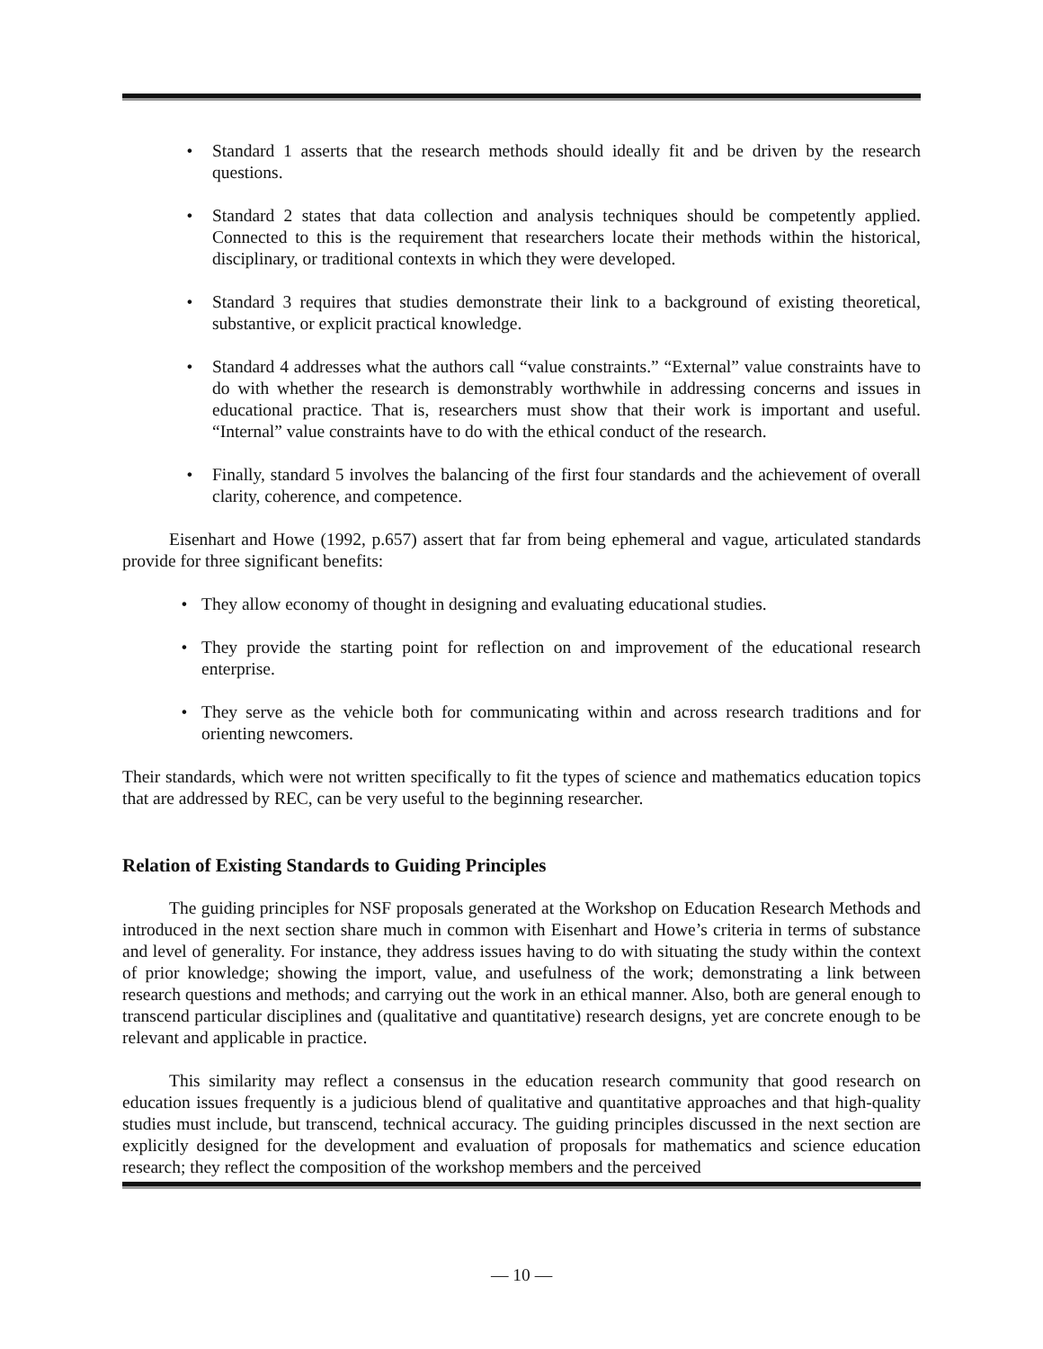• Standard 1 asserts that the research methods should ideally fit and be driven by the research questions.
• Standard 2 states that data collection and analysis techniques should be competently applied. Connected to this is the requirement that researchers locate their methods within the historical, disciplinary, or traditional contexts in which they were developed.
• Standard 3 requires that studies demonstrate their link to a background of existing theoretical, substantive, or explicit practical knowledge.
• Standard 4 addresses what the authors call “value constraints.” “External” value constraints have to do with whether the research is demonstrably worthwhile in addressing concerns and issues in educational practice. That is, researchers must show that their work is important and useful. “Internal” value constraints have to do with the ethical conduct of the research.
• Finally, standard 5 involves the balancing of the first four standards and the achievement of overall clarity, coherence, and competence.
Eisenhart and Howe (1992, p.657) assert that far from being ephemeral and vague, articulated standards provide for three significant benefits:
• They allow economy of thought in designing and evaluating educational studies.
• They provide the starting point for reflection on and improvement of the educational research enterprise.
• They serve as the vehicle both for communicating within and across research traditions and for orienting newcomers.
Their standards, which were not written specifically to fit the types of science and mathematics education topics that are addressed by REC, can be very useful to the beginning researcher.
Relation of Existing Standards to Guiding Principles
The guiding principles for NSF proposals generated at the Workshop on Education Research Methods and introduced in the next section share much in common with Eisenhart and Howe’s criteria in terms of substance and level of generality. For instance, they address issues having to do with situating the study within the context of prior knowledge; showing the import, value, and usefulness of the work; demonstrating a link between research questions and methods; and carrying out the work in an ethical manner. Also, both are general enough to transcend particular disciplines and (qualitative and quantitative) research designs, yet are concrete enough to be relevant and applicable in practice.
This similarity may reflect a consensus in the education research community that good research on education issues frequently is a judicious blend of qualitative and quantitative approaches and that high-quality studies must include, but transcend, technical accuracy. The guiding principles discussed in the next section are explicitly designed for the development and evaluation of proposals for mathematics and science education research; they reflect the composition of the workshop members and the perceived
— 10 —